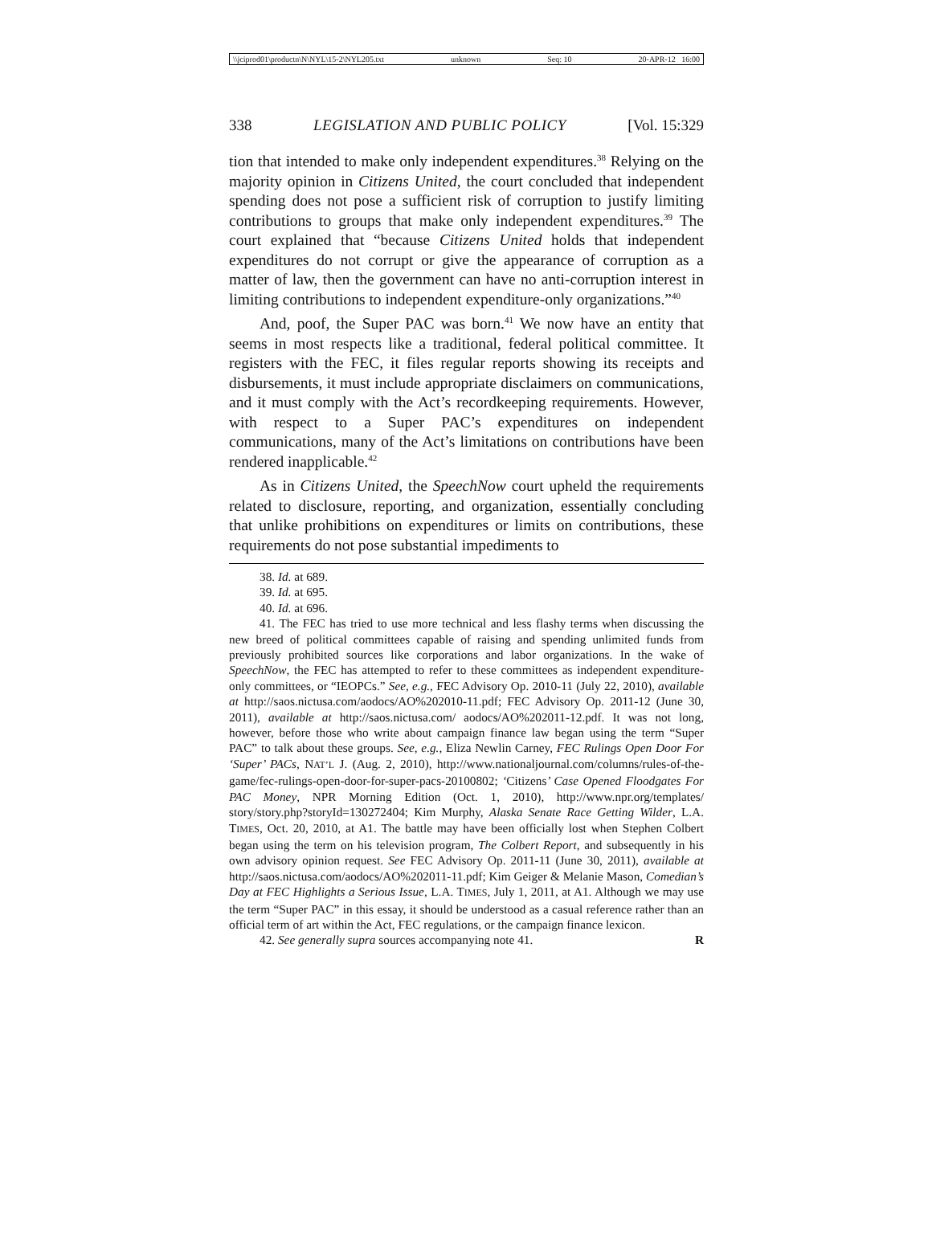\\jciprod01\productn\N\NYL\15-2\NYL205.txt unknown Seq: 10 20-APR-12 16:00
338 LEGISLATION AND PUBLIC POLICY [Vol. 15:329
tion that intended to make only independent expenditures.<sup>38</sup> Relying on the majority opinion in Citizens United, the court concluded that independent spending does not pose a sufficient risk of corruption to justify limiting contributions to groups that make only independent expenditures.<sup>39</sup> The court explained that “because Citizens United holds that independent expenditures do not corrupt or give the appearance of corruption as a matter of law, then the government can have no anti-corruption interest in limiting contributions to independent expenditure-only organizations.”<sup>40</sup>
And, poof, the Super PAC was born.<sup>41</sup> We now have an entity that seems in most respects like a traditional, federal political committee. It registers with the FEC, it files regular reports showing its receipts and disbursements, it must include appropriate disclaimers on communications, and it must comply with the Act’s recordkeeping requirements. However, with respect to a Super PAC’s expenditures on independent communications, many of the Act’s limitations on contributions have been rendered inapplicable.<sup>42</sup>
As in Citizens United, the SpeechNow court upheld the requirements related to disclosure, reporting, and organization, essentially concluding that unlike prohibitions on expenditures or limits on contributions, these requirements do not pose substantial impediments to
38. Id. at 689.
39. Id. at 695.
40. Id. at 696.
41. The FEC has tried to use more technical and less flashy terms when discussing the new breed of political committees capable of raising and spending unlimited funds from previously prohibited sources like corporations and labor organizations. In the wake of SpeechNow, the FEC has attempted to refer to these committees as independent expenditure-only committees, or “IEOPCs.” See, e.g., FEC Advisory Op. 2010-11 (July 22, 2010), available at http://saos.nictusa.com/aodocs/AO%202010-11.pdf; FEC Advisory Op. 2011-12 (June 30, 2011), available at http://saos.nictusa.com/ aodocs/AO%202011-12.pdf. It was not long, however, before those who write about campaign finance law began using the term “Super PAC” to talk about these groups. See, e.g., Eliza Newlin Carney, FEC Rulings Open Door For ‘Super’ PACs, NAT’L J. (Aug. 2, 2010), http://www.nationaljournal.com/columns/rules-of-the-game/fec-rulings-open-door-for-super-pacs-20100802; ‘Citizens’ Case Opened Floodgates For PAC Money, NPR Morning Edition (Oct. 1, 2010), http://www.npr.org/templates/ story/story.php?storyId=130272404; Kim Murphy, Alaska Senate Race Getting Wilder, L.A. TIMES, Oct. 20, 2010, at A1. The battle may have been officially lost when Stephen Colbert began using the term on his television program, The Colbert Report, and subsequently in his own advisory opinion request. See FEC Advisory Op. 2011-11 (June 30, 2011), available at http://saos.nictusa.com/aodocs/AO%202011-11.pdf; Kim Geiger & Melanie Mason, Comedian’s Day at FEC Highlights a Serious Issue, L.A. TIMES, July 1, 2011, at A1. Although we may use the term “Super PAC” in this essay, it should be understood as a casual reference rather than an official term of art within the Act, FEC regulations, or the campaign finance lexicon.
42. See generally supra sources accompanying note 41. R